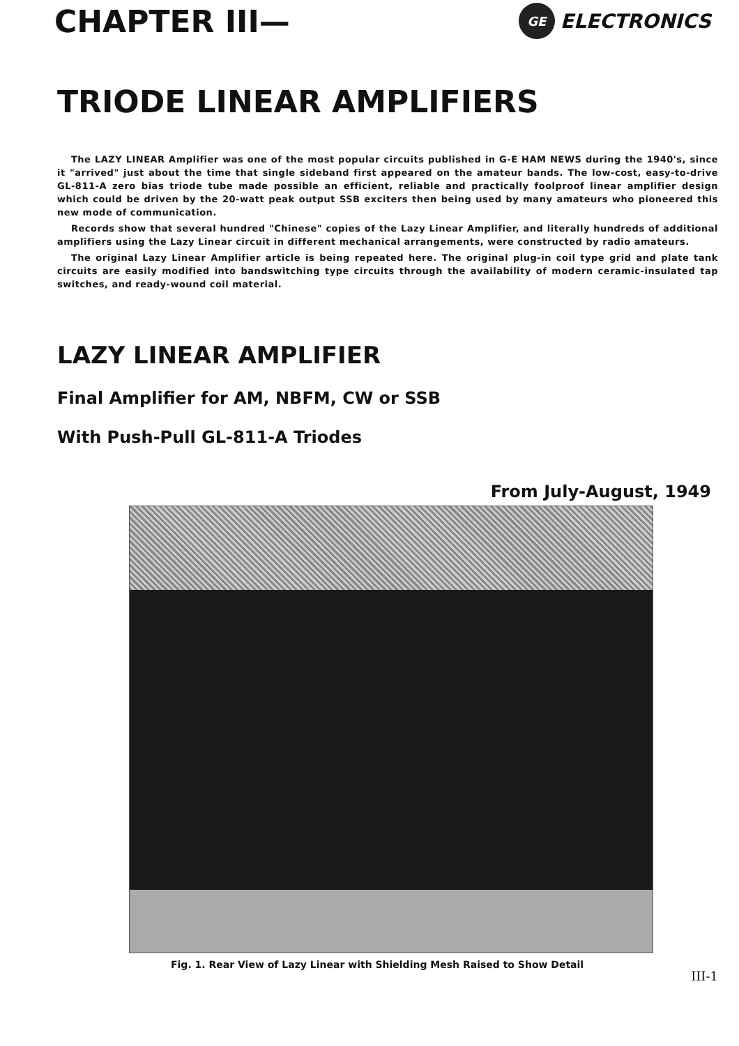CHAPTER III—
GE
ELECTRONICS
TRIODE LINEAR AMPLIFIERS
The LAZY LINEAR Amplifier was one of the most popular circuits published in G-E HAM NEWS during the 1940's, since it "arrived" just about the time that single sideband first appeared on the amateur bands. The low-cost, easy-to-drive GL-811-A zero bias triode tube made possible an efficient, reliable and practically foolproof linear amplifier design which could be driven by the 20-watt peak output SSB exciters then being used by many amateurs who pioneered this new mode of communication.
Records show that several hundred "Chinese" copies of the Lazy Linear Amplifier, and literally hundreds of additional amplifiers using the Lazy Linear circuit in different mechanical arrangements, were constructed by radio amateurs.
The original Lazy Linear Amplifier article is being repeated here. The original plug-in coil type grid and plate tank circuits are easily modified into bandswitching type circuits through the availability of modern ceramic-insulated tap switches, and ready-wound coil material.
LAZY LINEAR AMPLIFIER
Final Amplifier for AM, NBFM, CW or SSB
With Push-Pull GL-811-A Triodes
From July-August, 1949
Fig. 1. Rear View of Lazy Linear with Shielding Mesh Raised to Show Detail
III-1